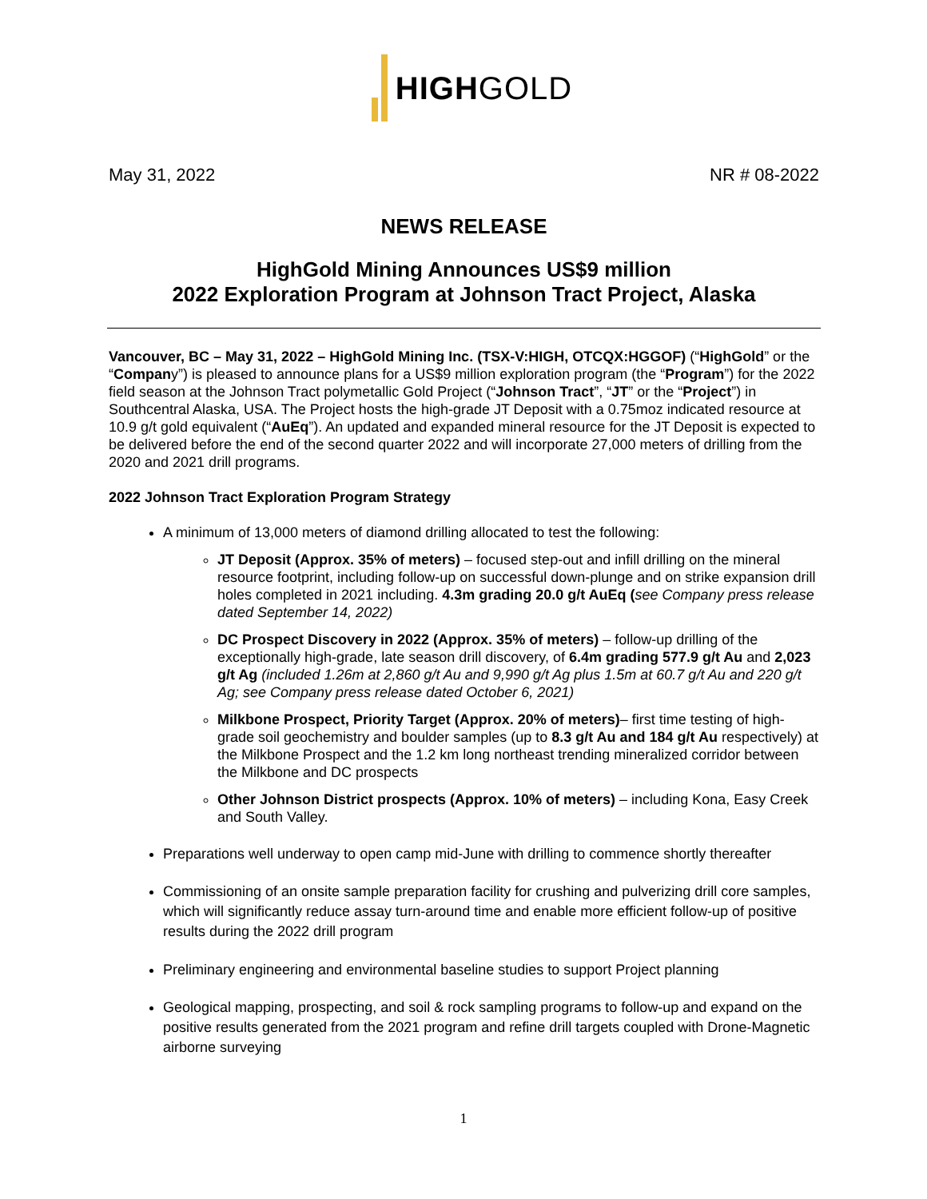HIGHGOLD
May 31, 2022 NR # 08-2022
NEWS RELEASE
HighGold Mining Announces US$9 million
2022 Exploration Program at Johnson Tract Project, Alaska
Vancouver, BC – May 31, 2022 – HighGold Mining Inc. (TSX-V:HIGH, OTCQX:HGGOF) (“HighGold” or the “Company”) is pleased to announce plans for a US$9 million exploration program (the “Program”) for the 2022 field season at the Johnson Tract polymetallic Gold Project (“Johnson Tract”, “JT” or the “Project”) in Southcentral Alaska, USA. The Project hosts the high-grade JT Deposit with a 0.75moz indicated resource at 10.9 g/t gold equivalent (“AuEq”). An updated and expanded mineral resource for the JT Deposit is expected to be delivered before the end of the second quarter 2022 and will incorporate 27,000 meters of drilling from the 2020 and 2021 drill programs.
2022 Johnson Tract Exploration Program Strategy
A minimum of 13,000 meters of diamond drilling allocated to test the following:
JT Deposit (Approx. 35% of meters) – focused step-out and infill drilling on the mineral resource footprint, including follow-up on successful down-plunge and on strike expansion drill holes completed in 2021 including. 4.3m grading 20.0 g/t AuEq (see Company press release dated September 14, 2022)
DC Prospect Discovery in 2022 (Approx. 35% of meters) – follow-up drilling of the exceptionally high-grade, late season drill discovery, of 6.4m grading 577.9 g/t Au and 2,023 g/t Ag (included 1.26m at 2,860 g/t Au and 9,990 g/t Ag plus 1.5m at 60.7 g/t Au and 220 g/t Ag; see Company press release dated October 6, 2021)
Milkbone Prospect, Priority Target (Approx. 20% of meters)– first time testing of high-grade soil geochemistry and boulder samples (up to 8.3 g/t Au and 184 g/t Au respectively) at the Milkbone Prospect and the 1.2 km long northeast trending mineralized corridor between the Milkbone and DC prospects
Other Johnson District prospects (Approx. 10% of meters) – including Kona, Easy Creek and South Valley.
Preparations well underway to open camp mid-June with drilling to commence shortly thereafter
Commissioning of an onsite sample preparation facility for crushing and pulverizing drill core samples, which will significantly reduce assay turn-around time and enable more efficient follow-up of positive results during the 2022 drill program
Preliminary engineering and environmental baseline studies to support Project planning
Geological mapping, prospecting, and soil & rock sampling programs to follow-up and expand on the positive results generated from the 2021 program and refine drill targets coupled with Drone-Magnetic airborne surveying
1